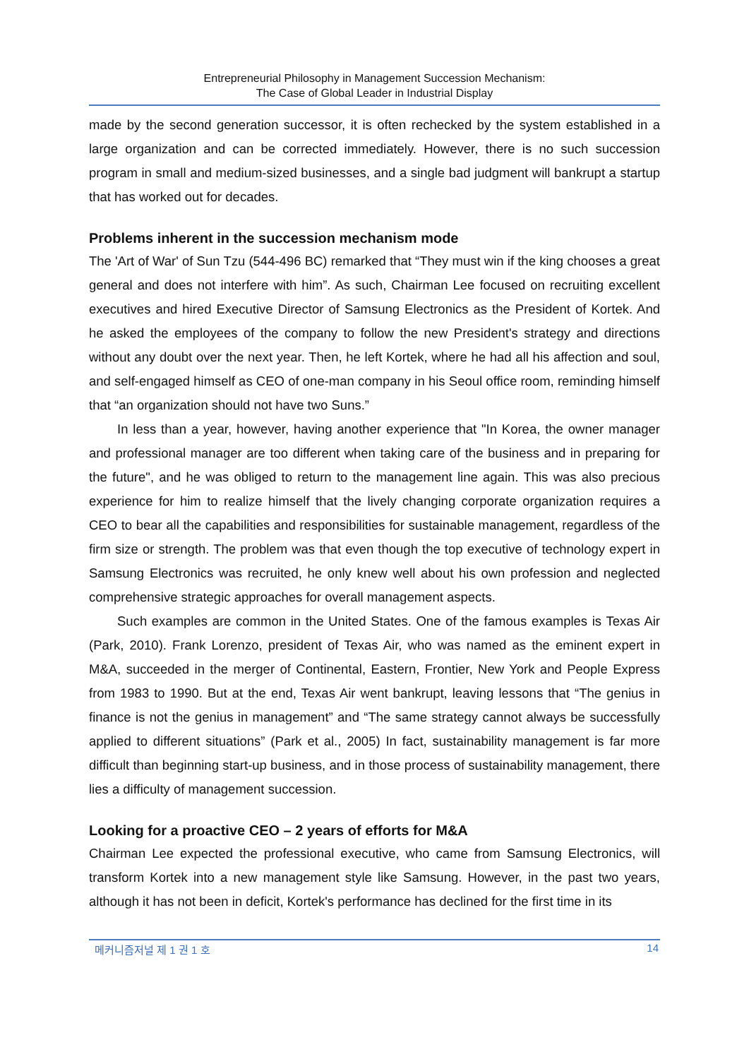Entrepreneurial Philosophy in Management Succession Mechanism:
The Case of Global Leader in Industrial Display
made by the second generation successor, it is often rechecked by the system established in a large organization and can be corrected immediately. However, there is no such succession program in small and medium-sized businesses, and a single bad judgment will bankrupt a startup that has worked out for decades.
Problems inherent in the succession mechanism mode
The 'Art of War' of Sun Tzu (544-496 BC) remarked that “They must win if the king chooses a great general and does not interfere with him”. As such, Chairman Lee focused on recruiting excellent executives and hired Executive Director of Samsung Electronics as the President of Kortek. And he asked the employees of the company to follow the new President's strategy and directions without any doubt over the next year. Then, he left Kortek, where he had all his affection and soul, and self-engaged himself as CEO of one-man company in his Seoul office room, reminding himself that “an organization should not have two Suns.”
In less than a year, however, having another experience that "In Korea, the owner manager and professional manager are too different when taking care of the business and in preparing for the future", and he was obliged to return to the management line again. This was also precious experience for him to realize himself that the lively changing corporate organization requires a CEO to bear all the capabilities and responsibilities for sustainable management, regardless of the firm size or strength. The problem was that even though the top executive of technology expert in Samsung Electronics was recruited, he only knew well about his own profession and neglected comprehensive strategic approaches for overall management aspects.
Such examples are common in the United States. One of the famous examples is Texas Air (Park, 2010). Frank Lorenzo, president of Texas Air, who was named as the eminent expert in M&A, succeeded in the merger of Continental, Eastern, Frontier, New York and People Express from 1983 to 1990. But at the end, Texas Air went bankrupt, leaving lessons that “The genius in finance is not the genius in management” and “The same strategy cannot always be successfully applied to different situations” (Park et al., 2005) In fact, sustainability management is far more difficult than beginning start-up business, and in those process of sustainability management, there lies a difficulty of management succession.
Looking for a proactive CEO – 2 years of efforts for M&A
Chairman Lee expected the professional executive, who came from Samsung Electronics, will transform Kortek into a new management style like Samsung. However, in the past two years, although it has not been in deficit, Kortek's performance has declined for the first time in its
메커니즘저널 제 1 권 1 호 14